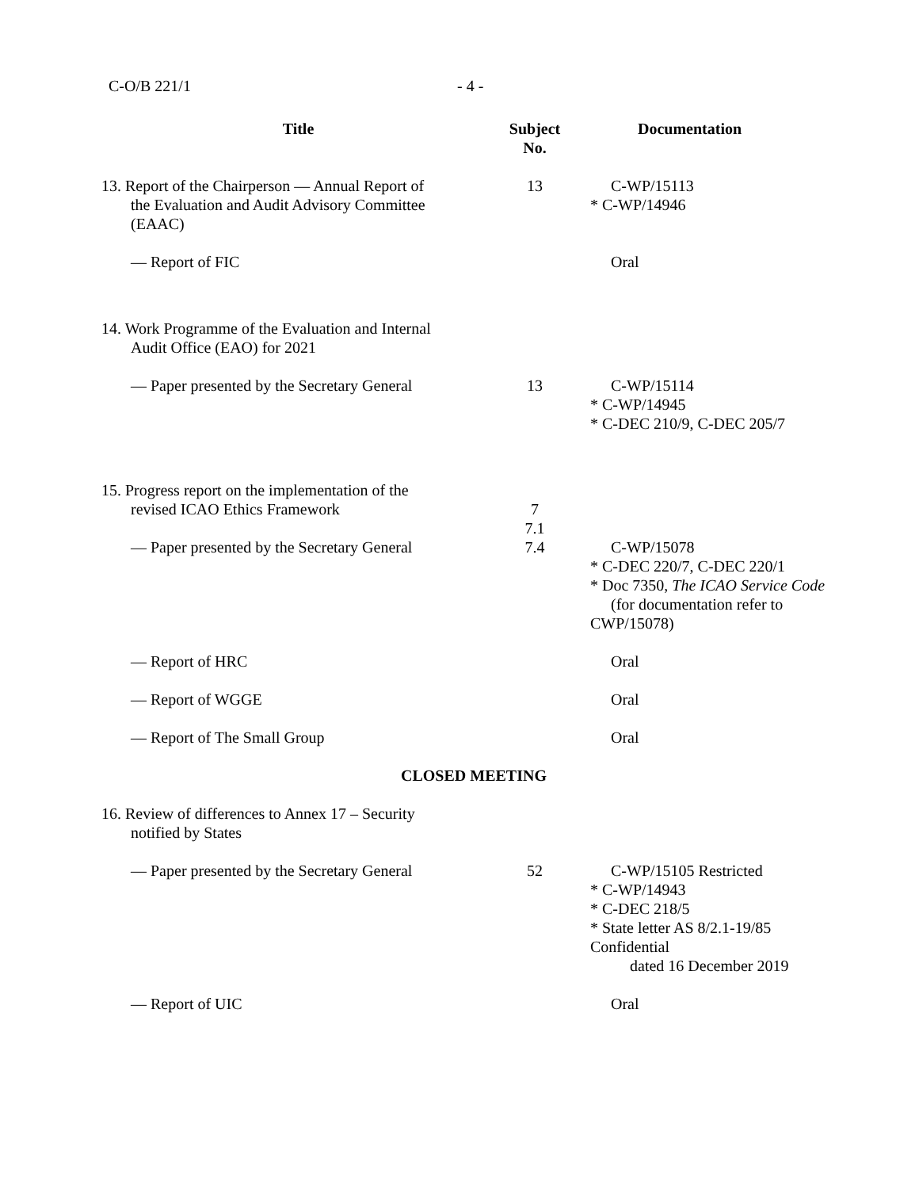C-O/B 221/1 - 4 -
| Title | Subject No. | Documentation |
| --- | --- | --- |
| 13. Report of the Chairperson — Annual Report of the Evaluation and Audit Advisory Committee (EAAC) | 13 | C-WP/15113 * C-WP/14946 |
| — Report of FIC | | Oral |
| 14. Work Programme of the Evaluation and Internal Audit Office (EAO) for 2021 | | |
| — Paper presented by the Secretary General | 13 | C-WP/15114 * C-WP/14945 * C-DEC 210/9, C-DEC 205/7 |
| 15. Progress report on the implementation of the revised ICAO Ethics Framework | 7 7.1 | |
| — Paper presented by the Secretary General | 7.4 | C-WP/15078 * C-DEC 220/7, C-DEC 220/1 * Doc 7350, The ICAO Service Code (for documentation refer to CWP/15078) |
| — Report of HRC | | Oral |
| — Report of WGGE | | Oral |
| — Report of The Small Group | | Oral |
| CLOSED MEETING | | |
| 16. Review of differences to Annex 17 – Security notified by States | | |
| — Paper presented by the Secretary General | 52 | C-WP/15105 Restricted * C-WP/14943 * C-DEC 218/5 * State letter AS 8/2.1-19/85 Confidential dated 16 December 2019 |
| — Report of UIC | | Oral |